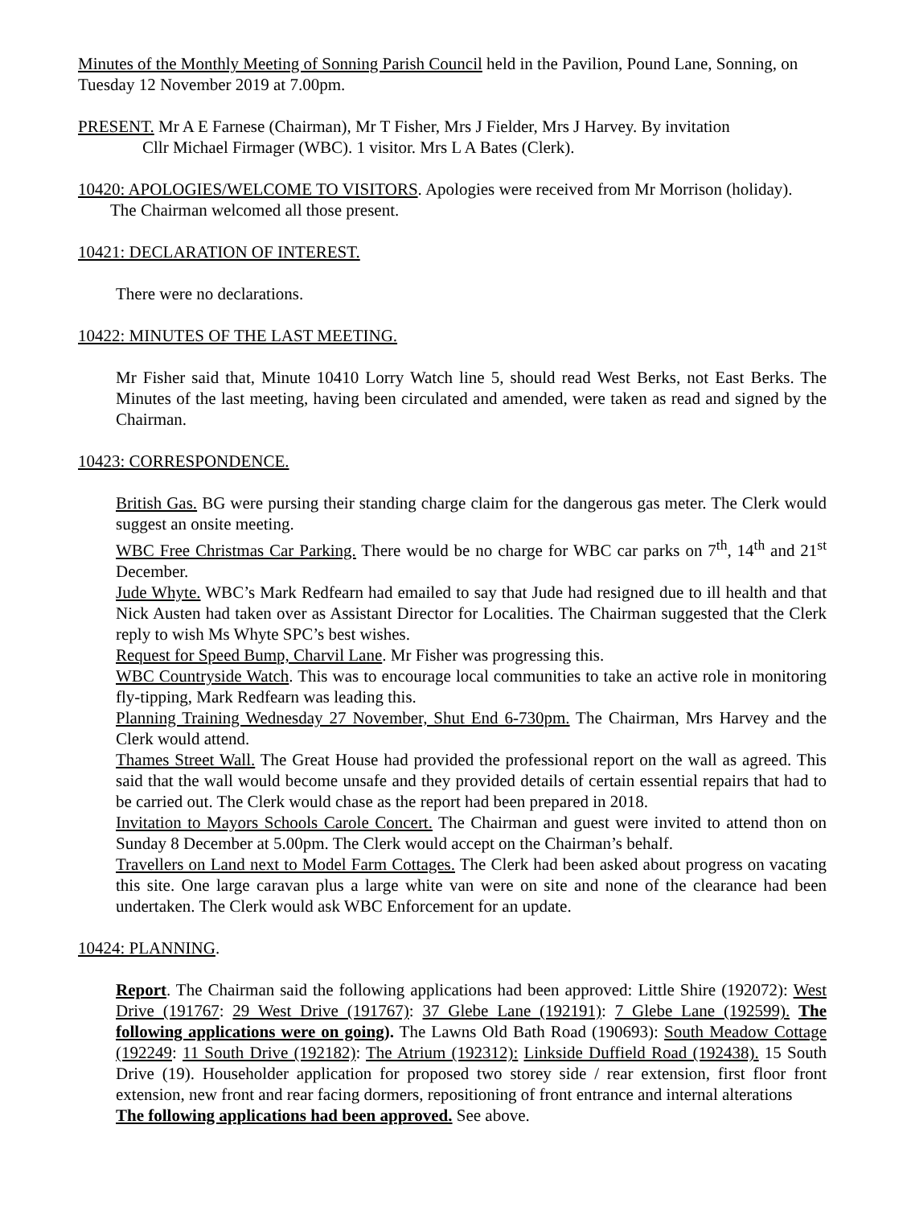Minutes of the Monthly Meeting of Sonning Parish Council held in the Pavilion, Pound Lane, Sonning, on Tuesday 12 November 2019 at 7.00pm.
PRESENT. Mr A E Farnese (Chairman), Mr T Fisher, Mrs J Fielder, Mrs J Harvey. By invitation
Cllr Michael Firmager (WBC). 1 visitor. Mrs L A Bates (Clerk).
10420: APOLOGIES/WELCOME TO VISITORS. Apologies were received from Mr Morrison (holiday).
The Chairman welcomed all those present.
10421: DECLARATION OF INTEREST.
There were no declarations.
10422: MINUTES OF THE LAST MEETING.
Mr Fisher said that, Minute 10410 Lorry Watch line 5, should read West Berks, not East Berks. The Minutes of the last meeting, having been circulated and amended, were taken as read and signed by the Chairman.
10423: CORRESPONDENCE.
British Gas. BG were pursing their standing charge claim for the dangerous gas meter. The Clerk would suggest an onsite meeting.
WBC Free Christmas Car Parking. There would be no charge for WBC car parks on 7<sup>th</sup>, 14<sup>th</sup> and 21<sup>st</sup> December.
Jude Whyte. WBC’s Mark Redfearn had emailed to say that Jude had resigned due to ill health and that Nick Austen had taken over as Assistant Director for Localities. The Chairman suggested that the Clerk reply to wish Ms Whyte SPC’s best wishes.
Request for Speed Bump, Charvil Lane. Mr Fisher was progressing this.
WBC Countryside Watch. This was to encourage local communities to take an active role in monitoring fly-tipping, Mark Redfearn was leading this.
Planning Training Wednesday 27 November, Shut End 6-730pm. The Chairman, Mrs Harvey and the Clerk would attend.
Thames Street Wall. The Great House had provided the professional report on the wall as agreed. This said that the wall would become unsafe and they provided details of certain essential repairs that had to be carried out. The Clerk would chase as the report had been prepared in 2018.
Invitation to Mayors Schools Carole Concert. The Chairman and guest were invited to attend thon on Sunday 8 December at 5.00pm. The Clerk would accept on the Chairman’s behalf.
Travellers on Land next to Model Farm Cottages. The Clerk had been asked about progress on vacating this site. One large caravan plus a large white van were on site and none of the clearance had been undertaken. The Clerk would ask WBC Enforcement for an update.
10424: PLANNING.
Report. The Chairman said the following applications had been approved: Little Shire (192072): West Drive (191767: 29 West Drive (191767): 37 Glebe Lane (192191): 7 Glebe Lane (192599). The following applications were on going). The Lawns Old Bath Road (190693): South Meadow Cottage (192249: 11 South Drive (192182): The Atrium (192312): Linkside Duffield Road (192438). 15 South Drive (19). Householder application for proposed two storey side / rear extension, first floor front extension, new front and rear facing dormers, repositioning of front entrance and internal alterations
The following applications had been approved. See above.